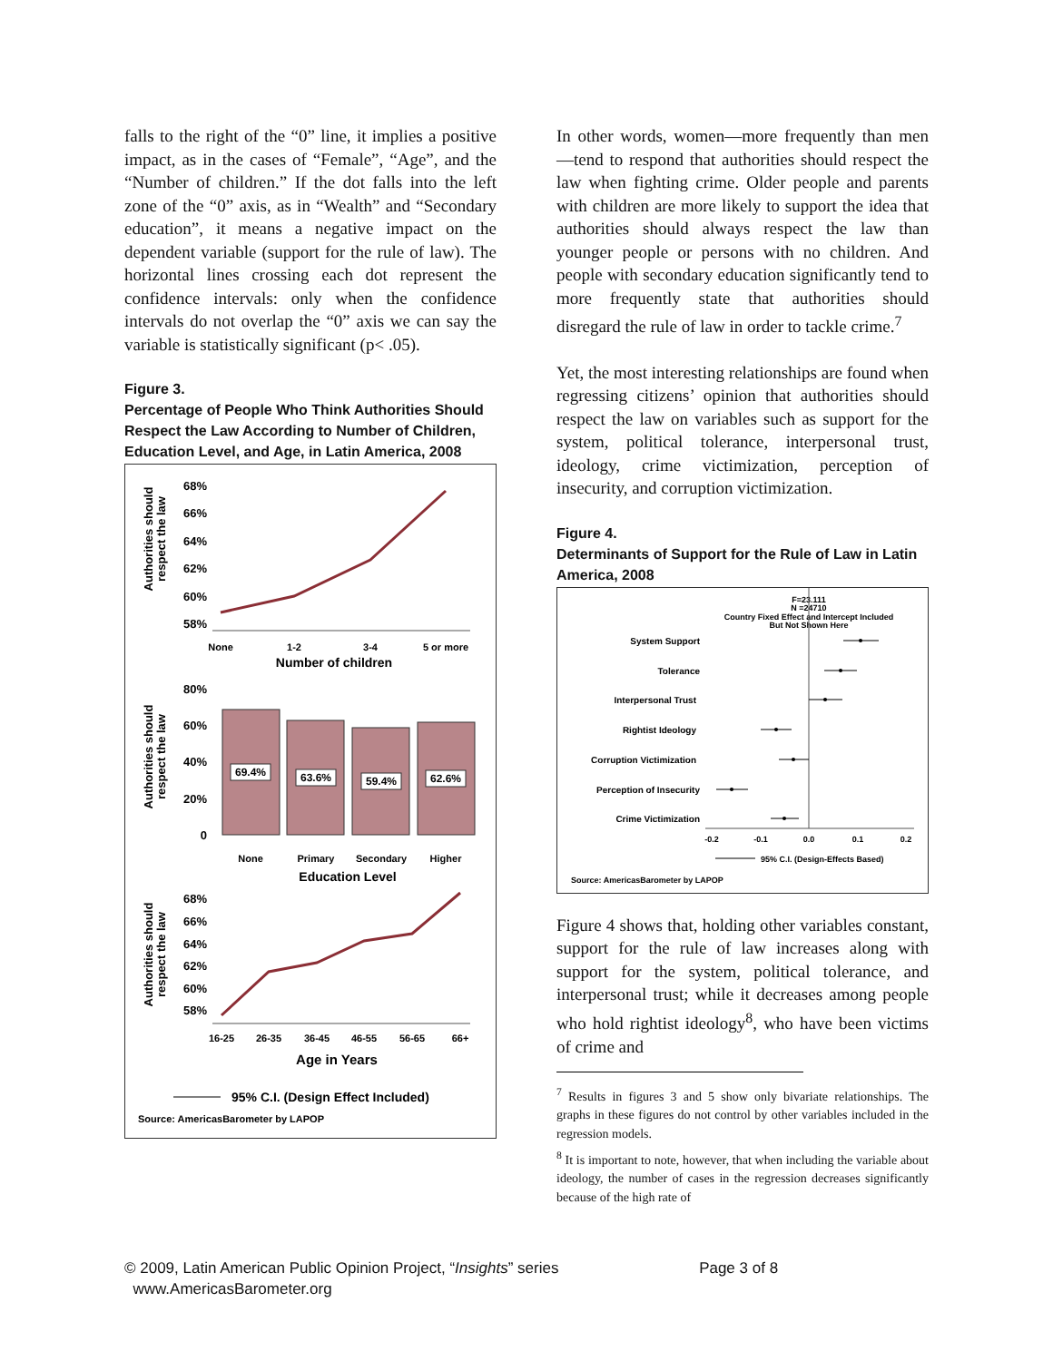falls to the right of the “0” line, it implies a positive impact, as in the cases of “Female”, “Age”, and the “Number of children.” If the dot falls into the left zone of the “0” axis, as in “Wealth” and “Secondary education”, it means a negative impact on the dependent variable (support for the rule of law). The horizontal lines crossing each dot represent the confidence intervals: only when the confidence intervals do not overlap the “0” axis we can say the variable is statistically significant (p< .05).
Figure 3.
Percentage of People Who Think Authorities Should Respect the Law According to Number of Children, Education Level, and Age, in Latin America, 2008
Authorities should
respect the law
68%
66%
64%
62%
60%
58%
None
1-2
3-4
5 or more
Number of children
Authorities should
respect the law
80%
60%
40%
20%
0
69.4%
63.6%
59.4%
62.6%
None
Primary
Secondary
Higher
Education Level
Authorities should
respect the law
68%
66%
64%
62%
60%
58%
16-25
26-35
36-45
46-55
56-65
66+
Age in Years
95% C.I. (Design Effect Included)
Source: AmericasBarometer by LAPOP
In other words, women—more frequently than men—tend to respond that authorities should respect the law when fighting crime. Older people and parents with children are more likely to support the idea that authorities should always respect the law than younger people or persons with no children. And people with secondary education significantly tend to more frequently state that authorities should disregard the rule of law in order to tackle crime.<sup>7</sup>
Yet, the most interesting relationships are found when regressing citizens’ opinion that authorities should respect the law on variables such as support for the system, political tolerance, interpersonal trust, ideology, crime victimization, perception of insecurity, and corruption victimization.
Figure 4.
Determinants of Support for the Rule of Law in Latin America, 2008
F=23.111
N =24710
Country Fixed Effect and Intercept Included
But Not Shown Here
System Support
Tolerance
Interpersonal Trust
Rightist Ideology
Corruption Victimization
Perception of Insecurity
Crime Victimization
-0.2
-0.1
0.0
0.1
0.2
95% C.I. (Design-Effects Based)
Source: AmericasBarometer by LAPOP
Figure 4 shows that, holding other variables constant, support for the rule of law increases along with support for the system, political tolerance, and interpersonal trust; while it decreases among people who hold rightist ideology<sup>8</sup>, who have been victims of crime and
<sup>7</sup> Results in figures 3 and 5 show only bivariate relationships. The graphs in these figures do not control by other variables included in the regression models.
<sup>8</sup> It is important to note, however, that when including the variable about ideology, the number of cases in the regression decreases significantly because of the high rate of
© 2009, Latin American Public Opinion Project, “Insights” series Page 3 of 8
www.AmericasBarometer.org